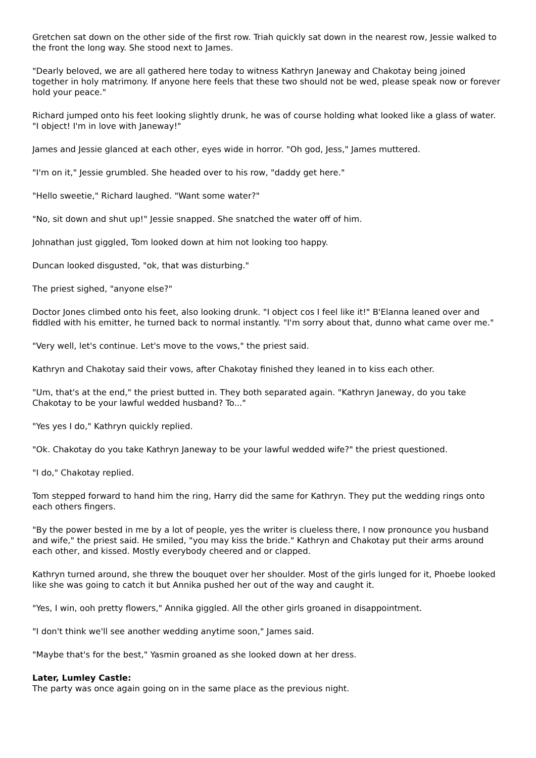Gretchen sat down on the other side of the first row. Triah quickly sat down in the nearest row, Jessie walked to the front the long way. She stood next to James.
"Dearly beloved, we are all gathered here today to witness Kathryn Janeway and Chakotay being joined together in holy matrimony. If anyone here feels that these two should not be wed, please speak now or forever hold your peace."
Richard jumped onto his feet looking slightly drunk, he was of course holding what looked like a glass of water. "I object! I'm in love with Janeway!"
James and Jessie glanced at each other, eyes wide in horror. "Oh god, Jess," James muttered.
"I'm on it," Jessie grumbled. She headed over to his row, "daddy get here."
"Hello sweetie," Richard laughed. "Want some water?"
"No, sit down and shut up!" Jessie snapped. She snatched the water off of him.
Johnathan just giggled, Tom looked down at him not looking too happy.
Duncan looked disgusted, "ok, that was disturbing."
The priest sighed, "anyone else?"
Doctor Jones climbed onto his feet, also looking drunk. "I object cos I feel like it!" B'Elanna leaned over and fiddled with his emitter, he turned back to normal instantly. "I'm sorry about that, dunno what came over me."
"Very well, let's continue. Let's move to the vows," the priest said.
Kathryn and Chakotay said their vows, after Chakotay finished they leaned in to kiss each other.
"Um, that's at the end," the priest butted in. They both separated again. "Kathryn Janeway, do you take Chakotay to be your lawful wedded husband? To..."
"Yes yes I do," Kathryn quickly replied.
"Ok. Chakotay do you take Kathryn Janeway to be your lawful wedded wife?" the priest questioned.
"I do," Chakotay replied.
Tom stepped forward to hand him the ring, Harry did the same for Kathryn. They put the wedding rings onto each others fingers.
"By the power bested in me by a lot of people, yes the writer is clueless there, I now pronounce you husband and wife," the priest said. He smiled, "you may kiss the bride." Kathryn and Chakotay put their arms around each other, and kissed. Mostly everybody cheered and or clapped.
Kathryn turned around, she threw the bouquet over her shoulder. Most of the girls lunged for it, Phoebe looked like she was going to catch it but Annika pushed her out of the way and caught it.
"Yes, I win, ooh pretty flowers," Annika giggled. All the other girls groaned in disappointment.
"I don't think we'll see another wedding anytime soon," James said.
"Maybe that's for the best," Yasmin groaned as she looked down at her dress.
Later, Lumley Castle:
The party was once again going on in the same place as the previous night.